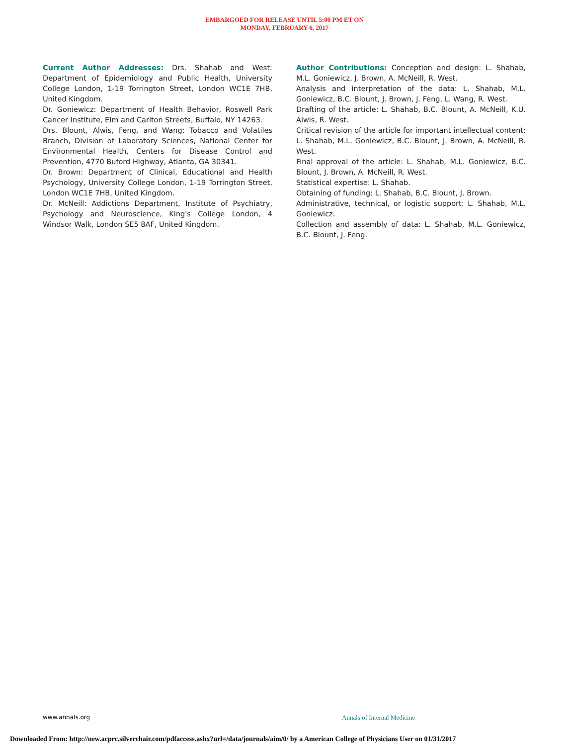EMBARGOED FOR RELEASE UNTIL 5:00 PM ET ON
MONDAY, FEBRUARY 6, 2017
Current Author Addresses: Drs. Shahab and West: Department of Epidemiology and Public Health, University College London, 1-19 Torrington Street, London WC1E 7HB, United Kingdom.
Dr. Goniewicz: Department of Health Behavior, Roswell Park Cancer Institute, Elm and Carlton Streets, Buffalo, NY 14263.
Drs. Blount, Alwis, Feng, and Wang: Tobacco and Volatiles Branch, Division of Laboratory Sciences, National Center for Environmental Health, Centers for Disease Control and Prevention, 4770 Buford Highway, Atlanta, GA 30341.
Dr. Brown: Department of Clinical, Educational and Health Psychology, University College London, 1-19 Torrington Street, London WC1E 7HB, United Kingdom.
Dr. McNeill: Addictions Department, Institute of Psychiatry, Psychology and Neuroscience, King's College London, 4 Windsor Walk, London SE5 8AF, United Kingdom.
Author Contributions: Conception and design: L. Shahab, M.L. Goniewicz, J. Brown, A. McNeill, R. West.
Analysis and interpretation of the data: L. Shahab, M.L. Goniewicz, B.C. Blount, J. Brown, J. Feng, L. Wang, R. West.
Drafting of the article: L. Shahab, B.C. Blount, A. McNeill, K.U. Alwis, R. West.
Critical revision of the article for important intellectual content: L. Shahab, M.L. Goniewicz, B.C. Blount, J. Brown, A. McNeill, R. West.
Final approval of the article: L. Shahab, M.L. Goniewicz, B.C. Blount, J. Brown, A. McNeill, R. West.
Statistical expertise: L. Shahab.
Obtaining of funding: L. Shahab, B.C. Blount, J. Brown.
Administrative, technical, or logistic support: L. Shahab, M.L. Goniewicz.
Collection and assembly of data: L. Shahab, M.L. Goniewicz, B.C. Blount, J. Feng.
www.annals.org Annals of Internal Medicine
Downloaded From: http://new.acprc.silverchair.com/pdfaccess.ashx?url=/data/journals/aim/0/ by a American College of Physicians User on 01/31/2017